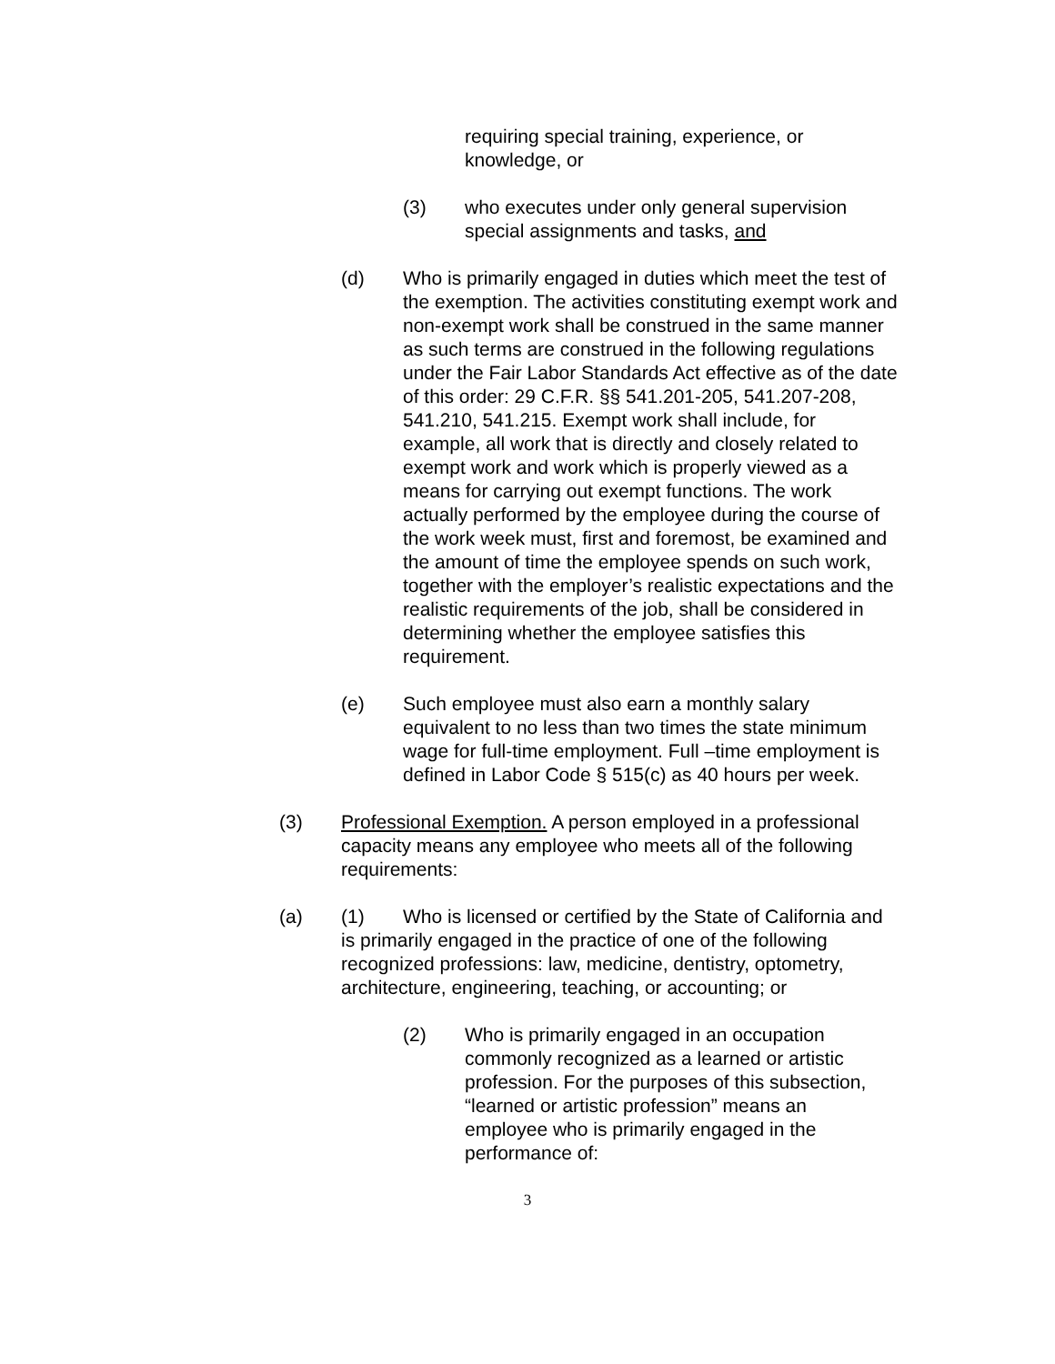requiring special training, experience, or knowledge, or
(3) who executes under only general supervision special assignments and tasks, and
(d) Who is primarily engaged in duties which meet the test of the exemption. The activities constituting exempt work and non-exempt work shall be construed in the same manner as such terms are construed in the following regulations under the Fair Labor Standards Act effective as of the date of this order: 29 C.F.R. §§ 541.201-205, 541.207-208, 541.210, 541.215. Exempt work shall include, for example, all work that is directly and closely related to exempt work and work which is properly viewed as a means for carrying out exempt functions. The work actually performed by the employee during the course of the work week must, first and foremost, be examined and the amount of time the employee spends on such work, together with the employer’s realistic expectations and the realistic requirements of the job, shall be considered in determining whether the employee satisfies this requirement.
(e) Such employee must also earn a monthly salary equivalent to no less than two times the state minimum wage for full-time employment. Full –time employment is defined in Labor Code § 515(c) as 40 hours per week.
(3) Professional Exemption. A person employed in a professional capacity means any employee who meets all of the following requirements:
(a) (1) Who is licensed or certified by the State of California and is primarily engaged in the practice of one of the following recognized professions: law, medicine, dentistry, optometry, architecture, engineering, teaching, or accounting; or
(2) Who is primarily engaged in an occupation commonly recognized as a learned or artistic profession. For the purposes of this subsection, “learned or artistic profession” means an employee who is primarily engaged in the performance of:
3